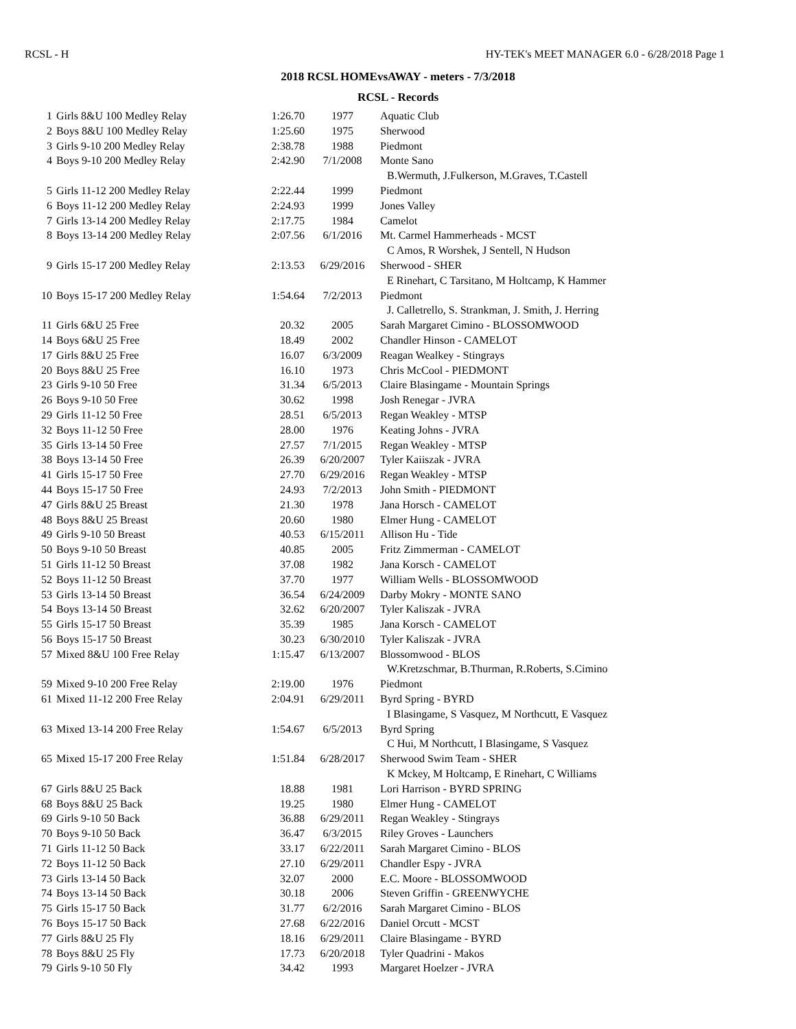RCSL - H HY-TEK's MEET MANAGER 6.0 - 6/28/2018 Page 1
2018 RCSL HOMEvsAWAY - meters - 7/3/2018
RCSL - Records
| 1 | Girls 8&U 100 Medley Relay | 1:26.70 | 1977 | Aquatic Club |
| 2 | Boys 8&U 100 Medley Relay | 1:25.60 | 1975 | Sherwood |
| 3 | Girls 9-10 200 Medley Relay | 2:38.78 | 1988 | Piedmont |
| 4 | Boys 9-10 200 Medley Relay | 2:42.90 | 7/1/2008 | Monte Sano |
| | | | | B.Wermuth, J.Fulkerson, M.Graves, T.Castell |
| 5 | Girls 11-12 200 Medley Relay | 2:22.44 | 1999 | Piedmont |
| 6 | Boys 11-12 200 Medley Relay | 2:24.93 | 1999 | Jones Valley |
| 7 | Girls 13-14 200 Medley Relay | 2:17.75 | 1984 | Camelot |
| 8 | Boys 13-14 200 Medley Relay | 2:07.56 | 6/1/2016 | Mt. Carmel Hammerheads - MCST |
| | | | | C Amos, R Worshek, J Sentell, N Hudson |
| 9 | Girls 15-17 200 Medley Relay | 2:13.53 | 6/29/2016 | Sherwood - SHER |
| | | | | E Rinehart, C Tarsitano, M Holtcamp, K Hammer |
| 10 | Boys 15-17 200 Medley Relay | 1:54.64 | 7/2/2013 | Piedmont |
| | | | | J. Calletrello, S. Strankman, J. Smith, J. Herring |
| 11 | Girls 6&U 25 Free | 20.32 | 2005 | Sarah Margaret Cimino - BLOSSOMWOOD |
| 14 | Boys 6&U 25 Free | 18.49 | 2002 | Chandler Hinson - CAMELOT |
| 17 | Girls 8&U 25 Free | 16.07 | 6/3/2009 | Reagan Wealkey - Stingrays |
| 20 | Boys 8&U 25 Free | 16.10 | 1973 | Chris McCool - PIEDMONT |
| 23 | Girls 9-10 50 Free | 31.34 | 6/5/2013 | Claire Blasingame - Mountain Springs |
| 26 | Boys 9-10 50 Free | 30.62 | 1998 | Josh Renegar - JVRA |
| 29 | Girls 11-12 50 Free | 28.51 | 6/5/2013 | Regan Weakley - MTSP |
| 32 | Boys 11-12 50 Free | 28.00 | 1976 | Keating Johns - JVRA |
| 35 | Girls 13-14 50 Free | 27.57 | 7/1/2015 | Regan Weakley - MTSP |
| 38 | Boys 13-14 50 Free | 26.39 | 6/20/2007 | Tyler Kaiiszak - JVRA |
| 41 | Girls 15-17 50 Free | 27.70 | 6/29/2016 | Regan Weakley - MTSP |
| 44 | Boys 15-17 50 Free | 24.93 | 7/2/2013 | John Smith - PIEDMONT |
| 47 | Girls 8&U 25 Breast | 21.30 | 1978 | Jana Horsch - CAMELOT |
| 48 | Boys 8&U 25 Breast | 20.60 | 1980 | Elmer Hung - CAMELOT |
| 49 | Girls 9-10 50 Breast | 40.53 | 6/15/2011 | Allison Hu - Tide |
| 50 | Boys 9-10 50 Breast | 40.85 | 2005 | Fritz Zimmerman - CAMELOT |
| 51 | Girls 11-12 50 Breast | 37.08 | 1982 | Jana Korsch - CAMELOT |
| 52 | Boys 11-12 50 Breast | 37.70 | 1977 | William Wells - BLOSSOMWOOD |
| 53 | Girls 13-14 50 Breast | 36.54 | 6/24/2009 | Darby Mokry - MONTE SANO |
| 54 | Boys 13-14 50 Breast | 32.62 | 6/20/2007 | Tyler Kaliszak - JVRA |
| 55 | Girls 15-17 50 Breast | 35.39 | 1985 | Jana Korsch - CAMELOT |
| 56 | Boys 15-17 50 Breast | 30.23 | 6/30/2010 | Tyler Kaliszak - JVRA |
| 57 | Mixed 8&U 100 Free Relay | 1:15.47 | 6/13/2007 | Blossomwood - BLOS |
| | | | | W.Kretzschmar, B.Thurman, R.Roberts, S.Cimino |
| 59 | Mixed 9-10 200 Free Relay | 2:19.00 | 1976 | Piedmont |
| 61 | Mixed 11-12 200 Free Relay | 2:04.91 | 6/29/2011 | Byrd Spring - BYRD |
| | | | | I Blasingame, S Vasquez, M Northcutt, E Vasquez |
| 63 | Mixed 13-14 200 Free Relay | 1:54.67 | 6/5/2013 | Byrd Spring |
| | | | | C Hui, M Northcutt, I Blasingame, S Vasquez |
| 65 | Mixed 15-17 200 Free Relay | 1:51.84 | 6/28/2017 | Sherwood Swim Team - SHER |
| | | | | K Mckey, M Holtcamp, E Rinehart, C Williams |
| 67 | Girls 8&U 25 Back | 18.88 | 1981 | Lori Harrison - BYRD SPRING |
| 68 | Boys 8&U 25 Back | 19.25 | 1980 | Elmer Hung - CAMELOT |
| 69 | Girls 9-10 50 Back | 36.88 | 6/29/2011 | Regan Weakley - Stingrays |
| 70 | Boys 9-10 50 Back | 36.47 | 6/3/2015 | Riley Groves - Launchers |
| 71 | Girls 11-12 50 Back | 33.17 | 6/22/2011 | Sarah Margaret Cimino - BLOS |
| 72 | Boys 11-12 50 Back | 27.10 | 6/29/2011 | Chandler Espy - JVRA |
| 73 | Girls 13-14 50 Back | 32.07 | 2000 | E.C. Moore - BLOSSOMWOOD |
| 74 | Boys 13-14 50 Back | 30.18 | 2006 | Steven Griffin - GREENWYCHE |
| 75 | Girls 15-17 50 Back | 31.77 | 6/2/2016 | Sarah Margaret Cimino - BLOS |
| 76 | Boys 15-17 50 Back | 27.68 | 6/22/2016 | Daniel Orcutt - MCST |
| 77 | Girls 8&U 25 Fly | 18.16 | 6/29/2011 | Claire Blasingame - BYRD |
| 78 | Boys 8&U 25 Fly | 17.73 | 6/20/2018 | Tyler Quadrini - Makos |
| 79 | Girls 9-10 50 Fly | 34.42 | 1993 | Margaret Hoelzer - JVRA |